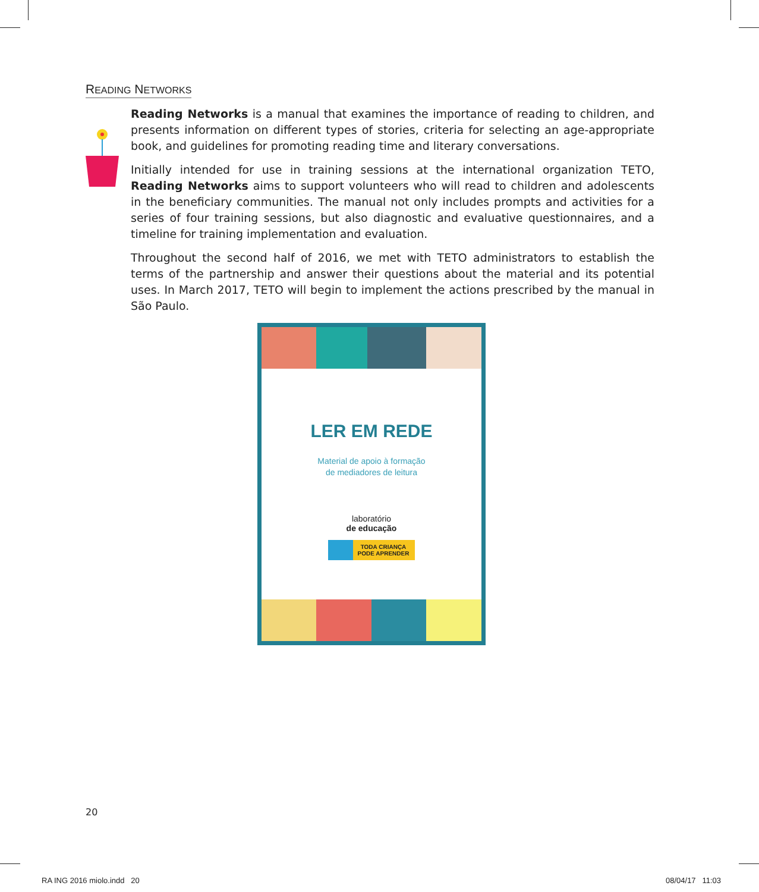READING NETWORKS
Reading Networks is a manual that examines the importance of reading to children, and presents information on different types of stories, criteria for selecting an age-appropriate book, and guidelines for promoting reading time and literary conversations.
Initially intended for use in training sessions at the international organization TETO, Reading Networks aims to support volunteers who will read to children and adolescents in the beneficiary communities. The manual not only includes prompts and activities for a series of four training sessions, but also diagnostic and evaluative questionnaires, and a timeline for training implementation and evaluation.
Throughout the second half of 2016, we met with TETO administrators to establish the terms of the partnership and answer their questions about the material and its potential uses. In March 2017, TETO will begin to implement the actions prescribed by the manual in São Paulo.
LER EM REDE
Material de apoio à formação
de mediadores de leitura
laboratório
de educação
TODA CRIANÇA
PODE APRENDER
20
RA ING 2016 miolo.indd 20 08/04/17 11:03